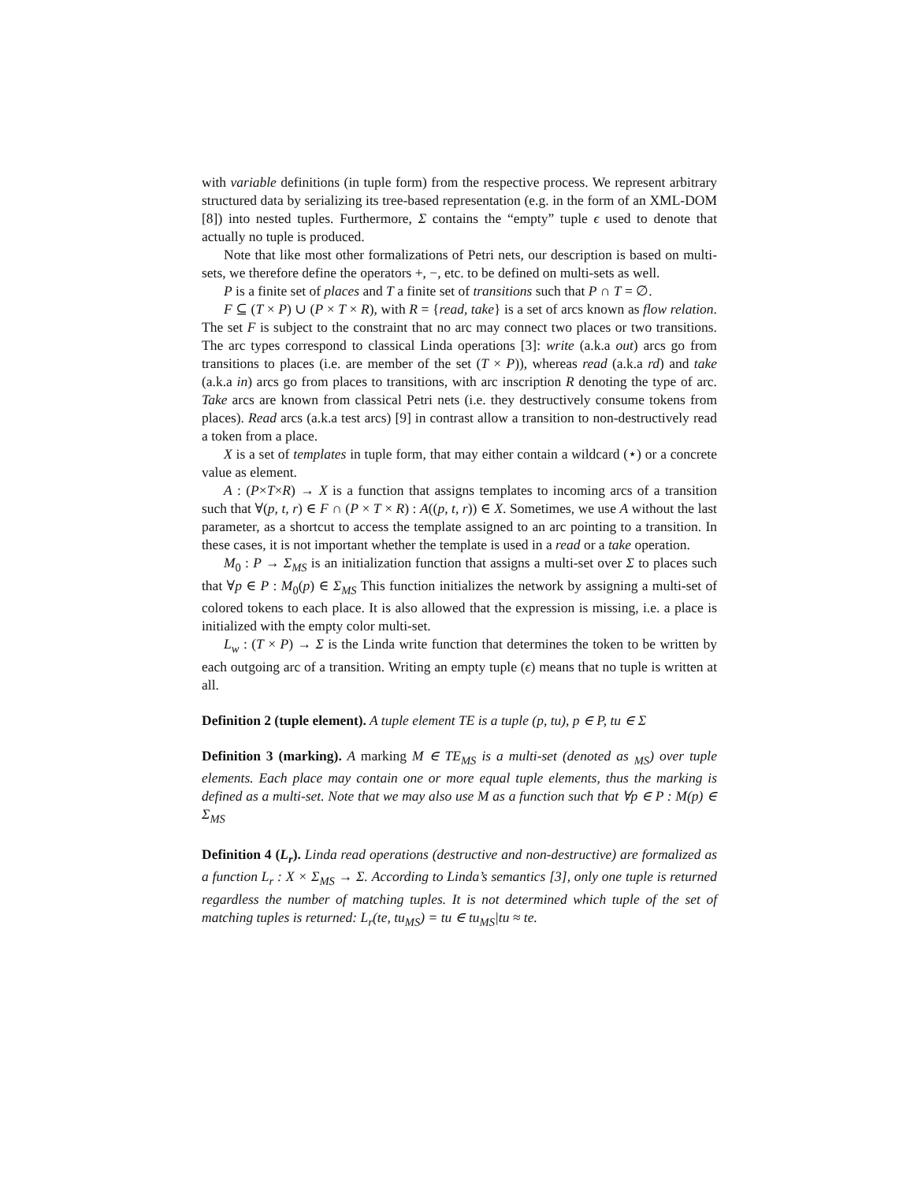with variable definitions (in tuple form) from the respective process. We represent arbitrary structured data by serializing its tree-based representation (e.g. in the form of an XML-DOM [8]) into nested tuples. Furthermore, Σ contains the “empty” tuple ϵ used to denote that actually no tuple is produced.
Note that like most other formalizations of Petri nets, our description is based on multi-sets, we therefore define the operators +, −, etc. to be defined on multi-sets as well.
P is a finite set of places and T a finite set of transitions such that P ∩ T = ∅.
F ⊆ (T × P) ∪ (P × T × R), with R = {read, take} is a set of arcs known as flow relation. The set F is subject to the constraint that no arc may connect two places or two transitions. The arc types correspond to classical Linda operations [3]: write (a.k.a out) arcs go from transitions to places (i.e. are member of the set (T × P)), whereas read (a.k.a rd) and take (a.k.a in) arcs go from places to transitions, with arc inscription R denoting the type of arc. Take arcs are known from classical Petri nets (i.e. they destructively consume tokens from places). Read arcs (a.k.a test arcs) [9] in contrast allow a transition to non-destructively read a token from a place.
X is a set of templates in tuple form, that may either contain a wildcard (⋆) or a concrete value as element.
A : (P×T×R) → X is a function that assigns templates to incoming arcs of a transition such that ∀(p, t, r) ∈ F ∩ (P × T × R) : A((p, t, r)) ∈ X. Sometimes, we use A without the last parameter, as a shortcut to access the template assigned to an arc pointing to a transition. In these cases, it is not important whether the template is used in a read or a take operation.
M<sub>0</sub> : P → Σ<sub>MS</sub> is an initialization function that assigns a multi-set over Σ to places such that ∀p ∈ P : M<sub>0</sub>(p) ∈ Σ<sub>MS</sub> This function initializes the network by assigning a multi-set of colored tokens to each place. It is also allowed that the expression is missing, i.e. a place is initialized with the empty color multi-set.
L<sub>w</sub> : (T × P) → Σ is the Linda write function that determines the token to be written by each outgoing arc of a transition. Writing an empty tuple (ϵ) means that no tuple is written at all.
Definition 2 (tuple element). A tuple element TE is a tuple (p, tu), p ∈ P, tu ∈ Σ
Definition 3 (marking). A marking M ∈ TE<sub>MS</sub> is a multi-set (denoted as <sub>MS</sub>) over tuple elements. Each place may contain one or more equal tuple elements, thus the marking is defined as a multi-set. Note that we may also use M as a function such that ∀p ∈ P : M(p) ∈ Σ<sub>MS</sub>
Definition 4 (L<sub>r</sub>). Linda read operations (destructive and non-destructive) are formalized as a function L<sub>r</sub> : X × Σ<sub>MS</sub> → Σ. According to Linda’s semantics [3], only one tuple is returned regardless the number of matching tuples. It is not determined which tuple of the set of matching tuples is returned: L<sub>r</sub>(te, tu<sub>MS</sub>) = tu ∈ tu<sub>MS</sub>|tu ≈ te.